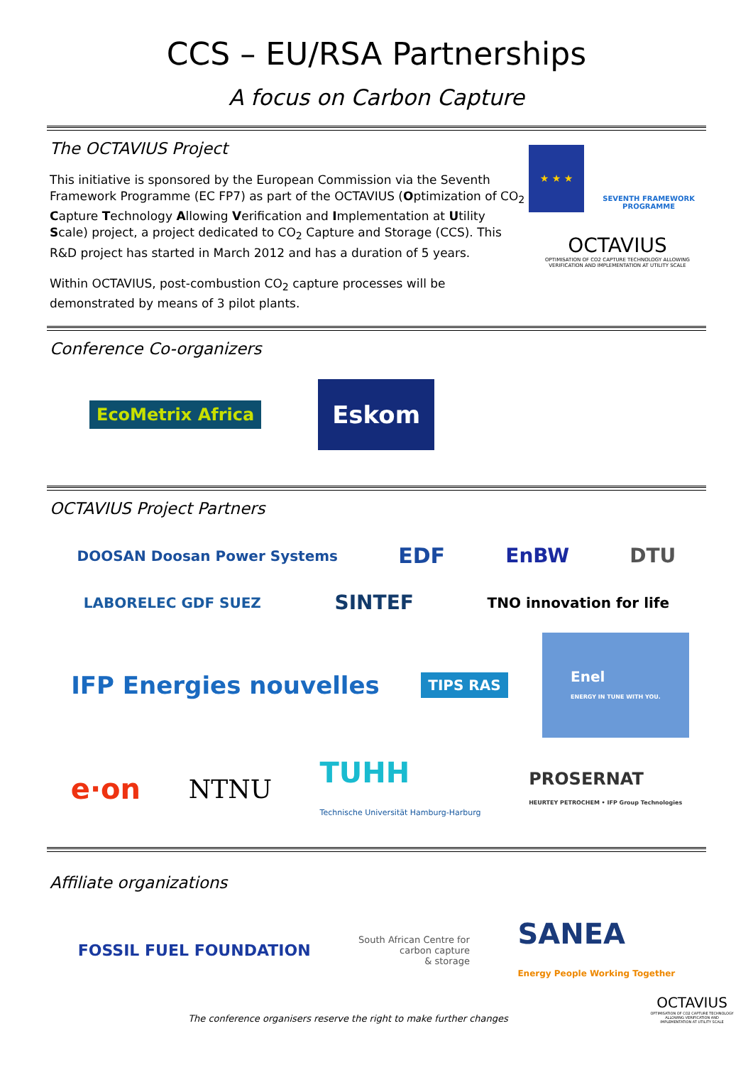CCS – EU/RSA Partnerships
A focus on Carbon Capture
The OCTAVIUS Project
This initiative is sponsored by the European Commission via the Seventh Framework Programme (EC FP7) as part of the OCTAVIUS (Optimization of CO<sub>2</sub> Capture Technology Allowing Verification and Implementation at Utility Scale) project, a project dedicated to CO<sub>2</sub> Capture and Storage (CCS). This R&D project has started in March 2012 and has a duration of 5 years.
Within OCTAVIUS, post-combustion CO<sub>2</sub> capture processes will be demonstrated by means of 3 pilot plants.
★ ★ ★
SEVENTH FRAMEWORK PROGRAMME
OCTAVIUS
OPTIMISATION OF CO2 CAPTURE TECHNOLOGY ALLOWING VERIFICATION AND IMPLEMENTATION AT UTILITY SCALE
Conference Co-organizers
EcoMetrix Africa
Eskom
OCTAVIUS Project Partners
DOOSAN Doosan Power Systems
EDF
EnBW
DTU
LABORELEC GDF SUEZ
SINTEF
TNO innovation for life
IFP Energies nouvelles
TIPS RAS
Enel
ENERGY IN TUNE WITH YOU.
e·on
NTNU
TUHH
Technische Universität Hamburg-Harburg
PROSERNAT
HEURTEY PETROCHEM • IFP Group Technologies
Affiliate organizations
FOSSIL FUEL FOUNDATION
South African Centre for
carbon capture
& storage
SANEA
Energy People Working Together
The conference organisers reserve the right to make further changes
OCTAVIUS
OPTIMISATION OF CO2 CAPTURE TECHNOLOGY ALLOWING VERIFICATION AND IMPLEMENTATION AT UTILITY SCALE